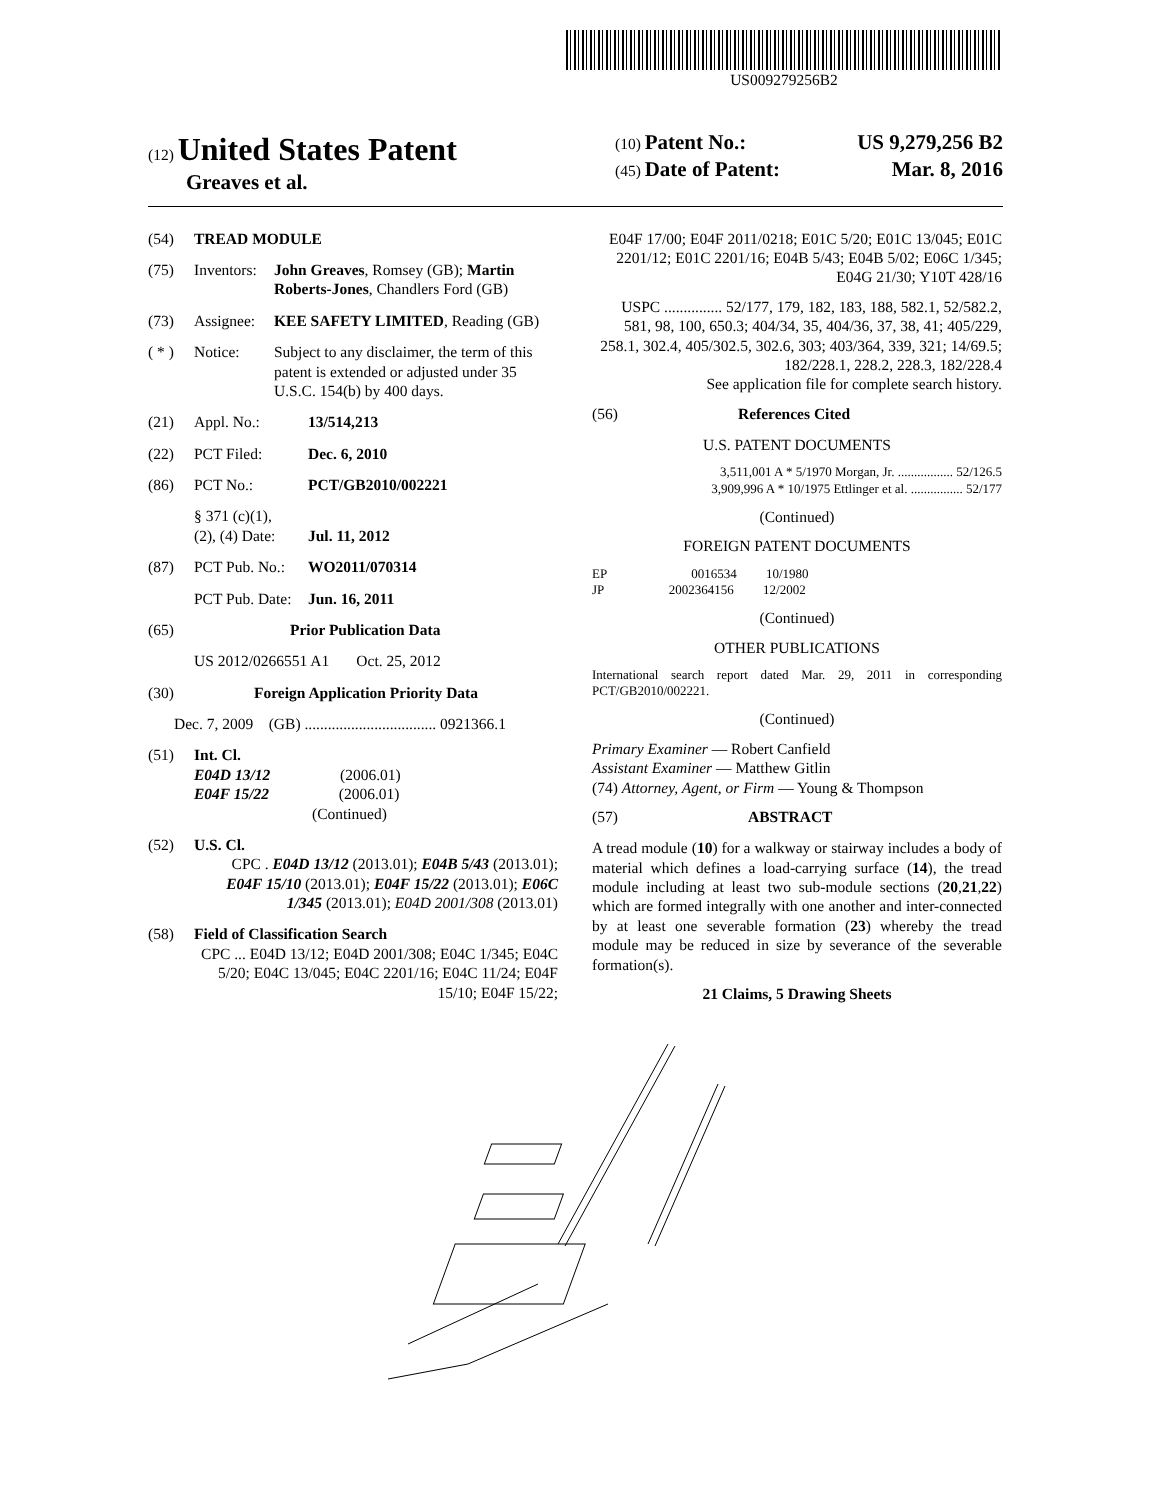US009279256B2
(12) United States Patent
Greaves et al.
(10) Patent No.: US 9,279,256 B2
(45) Date of Patent: Mar. 8, 2016
(54) TREAD MODULE
(75) Inventors: John Greaves, Romsey (GB); Martin Roberts-Jones, Chandlers Ford (GB)
(73) Assignee: KEE SAFETY LIMITED, Reading (GB)
( * ) Notice: Subject to any disclaimer, the term of this patent is extended or adjusted under 35 U.S.C. 154(b) by 400 days.
(21) Appl. No.: 13/514,213
(22) PCT Filed: Dec. 6, 2010
(86) PCT No.: PCT/GB2010/002221
§ 371 (c)(1),
(2), (4) Date: Jul. 11, 2012
(87) PCT Pub. No.: WO2011/070314
PCT Pub. Date: Jun. 16, 2011
(65) Prior Publication Data
US 2012/0266551 A1 Oct. 25, 2012
(30) Foreign Application Priority Data
Dec. 7, 2009 (GB) .................................. 0921366.1
(51) Int. Cl.
E04D 13/12 (2006.01)
E04F 15/22 (2006.01)
(Continued)
(52) U.S. Cl.
CPC . E04D 13/12 (2013.01); E04B 5/43 (2013.01); E04F 15/10 (2013.01); E04F 15/22 (2013.01); E06C 1/345 (2013.01); E04D 2001/308 (2013.01)
(58) Field of Classification Search
CPC ... E04D 13/12; E04D 2001/308; E04C 1/345; E04C 5/20; E04C 13/045; E04C 2201/16; E04C 11/24; E04F 15/10; E04F 15/22;
E04F 17/00; E04F 2011/0218; E01C 5/20; E01C 13/045; E01C 2201/12; E01C 2201/16; E04B 5/43; E04B 5/02; E06C 1/345; E04G 21/30; Y10T 428/16
USPC ............... 52/177, 179, 182, 183, 188, 582.1, 52/582.2, 581, 98, 100, 650.3; 404/34, 35, 404/36, 37, 38, 41; 405/229, 258.1, 302.4, 405/302.5, 302.6, 303; 403/364, 339, 321; 14/69.5; 182/228.1, 228.2, 228.3, 182/228.4
See application file for complete search history.
(56) References Cited
U.S. PATENT DOCUMENTS
3,511,001 A * 5/1970 Morgan, Jr. ................. 52/126.5
3,909,996 A * 10/1975 Ettlinger et al. ................ 52/177
(Continued)
FOREIGN PATENT DOCUMENTS
EP 0016534 10/1980
JP 2002364156 12/2002
(Continued)
OTHER PUBLICATIONS
International search report dated Mar. 29, 2011 in corresponding PCT/GB2010/002221.
(Continued)
Primary Examiner — Robert Canfield
Assistant Examiner — Matthew Gitlin
(74) Attorney, Agent, or Firm — Young & Thompson
(57) ABSTRACT
A tread module (10) for a walkway or stairway includes a body of material which defines a load-carrying surface (14), the tread module including at least two sub-module sections (20,21,22) which are formed integrally with one another and inter-connected by at least one severable formation (23) whereby the tread module may be reduced in size by severance of the severable formation(s).
21 Claims, 5 Drawing Sheets